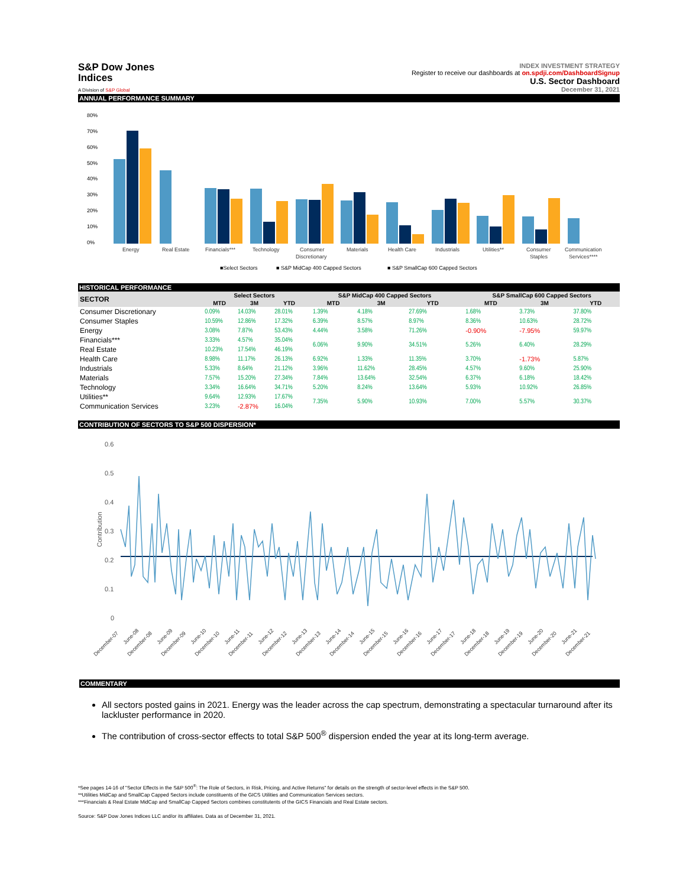S&P Dow Jones
Indices
A Division of S&P Global
INDEX INVESTMENT STRATEGY
Register to receive our dashboards at on.spdji.com/DashboardSignup
U.S. Sector Dashboard
December 31, 2021
ANNUAL PERFORMANCE SUMMARY
80%
70%
60%
50%
40%
30%
20%
10%
0%
Energy
Real Estate
Financials***
Technology
Consumer
Discretionary
Materials
Health Care
Industrials
Utilities**
Consumer
Staples
Communication
Services****
■Select Sectors
■ S&P MidCap 400 Capped Sectors
■ S&P SmallCap 600 Capped Sectors
HISTORICAL PERFORMANCE
| SECTOR | Select Sectors | | | | S&P MidCap 400 Capped Sectors | | | | S&P SmallCap 600 Capped Sectors | | |
| --- | --- | --- | --- | --- | --- | --- | --- | --- | --- | --- | --- |
| | MTD | 3M | YTD | | MTD | 3M | YTD | | MTD | 3M | YTD |
| Consumer Discretionary | 0.09% | 14.03% | 28.01% | | 1.39% | 4.18% | 27.69% | | 1.68% | 3.73% | 37.80% |
| Consumer Staples | 10.59% | 12.86% | 17.32% | | 6.39% | 8.57% | 8.97% | | 8.36% | 10.63% | 28.72% |
| Energy | 3.08% | 7.87% | 53.43% | | 4.44% | 3.58% | 71.26% | | -0.90% | -7.95% | 59.97% |
| Financials*** | 3.33% | 4.57% | 35.04% | | 6.06% | 9.90% | 34.51% | | 5.26% | 6.40% | 28.29% |
| Real Estate | 10.23% | 17.54% | 46.19% | | | | | | | | |
| Health Care | 8.98% | 11.17% | 26.13% | | 6.92% | 1.33% | 11.35% | | 3.70% | -1.73% | 5.87% |
| Industrials | 5.33% | 8.64% | 21.12% | | 3.96% | 11.62% | 28.45% | | 4.57% | 9.60% | 25.90% |
| Materials | 7.57% | 15.20% | 27.34% | | 7.84% | 13.64% | 32.54% | | 6.37% | 6.18% | 18.42% |
| Technology | 3.34% | 16.64% | 34.71% | | 5.20% | 8.24% | 13.64% | | 5.93% | 10.92% | 26.85% |
| Utilities** | 9.64% | 12.93% | 17.67% | | 7.35% | 5.90% | 10.93% | | 7.00% | 5.57% | 30.37% |
| Communication Services | 3.23% | -2.87% | 16.04% | | | | | | | | |
CONTRIBUTION OF SECTORS TO S&P 500 DISPERSION*
0.6
0.5
0.4
0.3
0.2
0.1
0
Contribution
December-07
June-08
December-08
June-09
December-09
June-10
December-10
June-11
December-11
June-12
December-12
June-13
December-13
June-14
December-14
June-15
December-15
June-16
December-16
June-17
December-17
June-18
December-18
June-19
December-19
June-20
December-20
June-21
December-21
COMMENTARY
All sectors posted gains in 2021. Energy was the leader across the cap spectrum, demonstrating a spectacular turnaround after its lackluster performance in 2020.
The contribution of cross-sector effects to total S&P 500<sup>®</sup> dispersion ended the year at its long-term average.
*See pages 14-16 of "Sector Effects in the S&P 500<sup>®</sup>: The Role of Sectors, in Risk, Pricing, and Active Returns" for details on the strength of sector-level effects in the S&P 500.
**Utilities MidCap and SmallCap Capped Sectors include constituents of the GICS Utilities and Communication Services sectors.
***Financials & Real Estate MidCap and SmallCap Capped Sectors combines constitutents of the GICS Financials and Real Estate sectors.
Source: S&P Dow Jones Indices LLC and/or its affiliates. Data as of December 31, 2021.